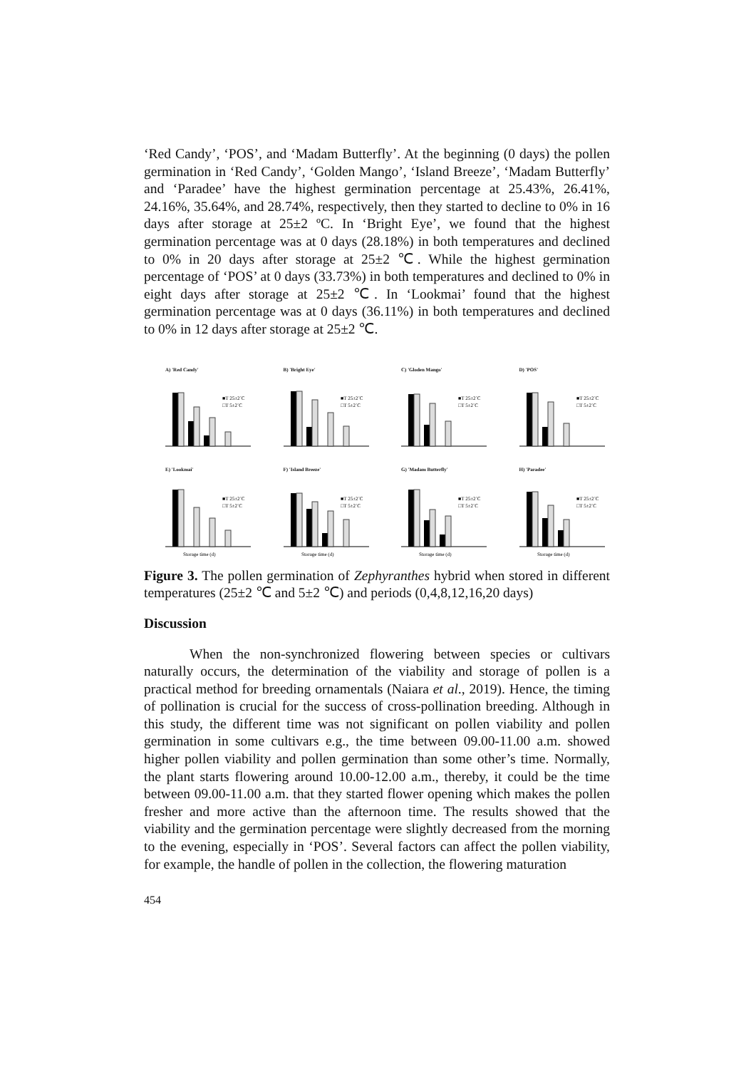‘Red Candy’, ‘POS’, and ‘Madam Butterfly’. At the beginning (0 days) the pollen germination in ‘Red Candy’, ‘Golden Mango’, ‘Island Breeze’, ‘Madam Butterfly’ and ‘Paradee’ have the highest germination percentage at 25.43%, 26.41%, 24.16%, 35.64%, and 28.74%, respectively, then they started to decline to 0% in 16 days after storage at 25±2 ºC. In ‘Bright Eye’, we found that the highest germination percentage was at 0 days (28.18%) in both temperatures and declined to 0% in 20 days after storage at 25±2 ℃. While the highest germination percentage of ‘POS’ at 0 days (33.73%) in both temperatures and declined to 0% in eight days after storage at 25±2 ℃. In ‘Lookmai’ found that the highest germination percentage was at 0 days (36.11%) in both temperatures and declined to 0% in 12 days after storage at 25±2 ℃.
A) 'Red Candy'
■T 25±2˚C
□T 5±2˚C
B) 'Bright Eye'
■T 25±2˚C
□T 5±2˚C
C) 'Gloden Mango'
■T 25±2˚C
□T 5±2˚C
D) 'POS'
■T 25±2˚C
□T 5±2˚C
E) 'Lookmai'
■T 25±2˚C
□T 5±2˚C
Storage time (d)
F) 'Island Breeze'
■T 25±2˚C
□T 5±2˚C
Storage time (d)
G) 'Madam Butterfly'
■T 25±2˚C
□T 5±2˚C
Storage time (d)
H) 'Paradee'
■T 25±2˚C
□T 5±2˚C
Storage time (d)
Figure 3. The pollen germination of Zephyranthes hybrid when stored in different temperatures (25±2 ℃ and 5±2 ℃) and periods (0,4,8,12,16,20 days)
Discussion
When the non-synchronized flowering between species or cultivars naturally occurs, the determination of the viability and storage of pollen is a practical method for breeding ornamentals (Naiara et al., 2019). Hence, the timing of pollination is crucial for the success of cross-pollination breeding. Although in this study, the different time was not significant on pollen viability and pollen germination in some cultivars e.g., the time between 09.00-11.00 a.m. showed higher pollen viability and pollen germination than some other’s time. Normally, the plant starts flowering around 10.00-12.00 a.m., thereby, it could be the time between 09.00-11.00 a.m. that they started flower opening which makes the pollen fresher and more active than the afternoon time. The results showed that the viability and the germination percentage were slightly decreased from the morning to the evening, especially in ‘POS’. Several factors can affect the pollen viability, for example, the handle of pollen in the collection, the flowering maturation
454